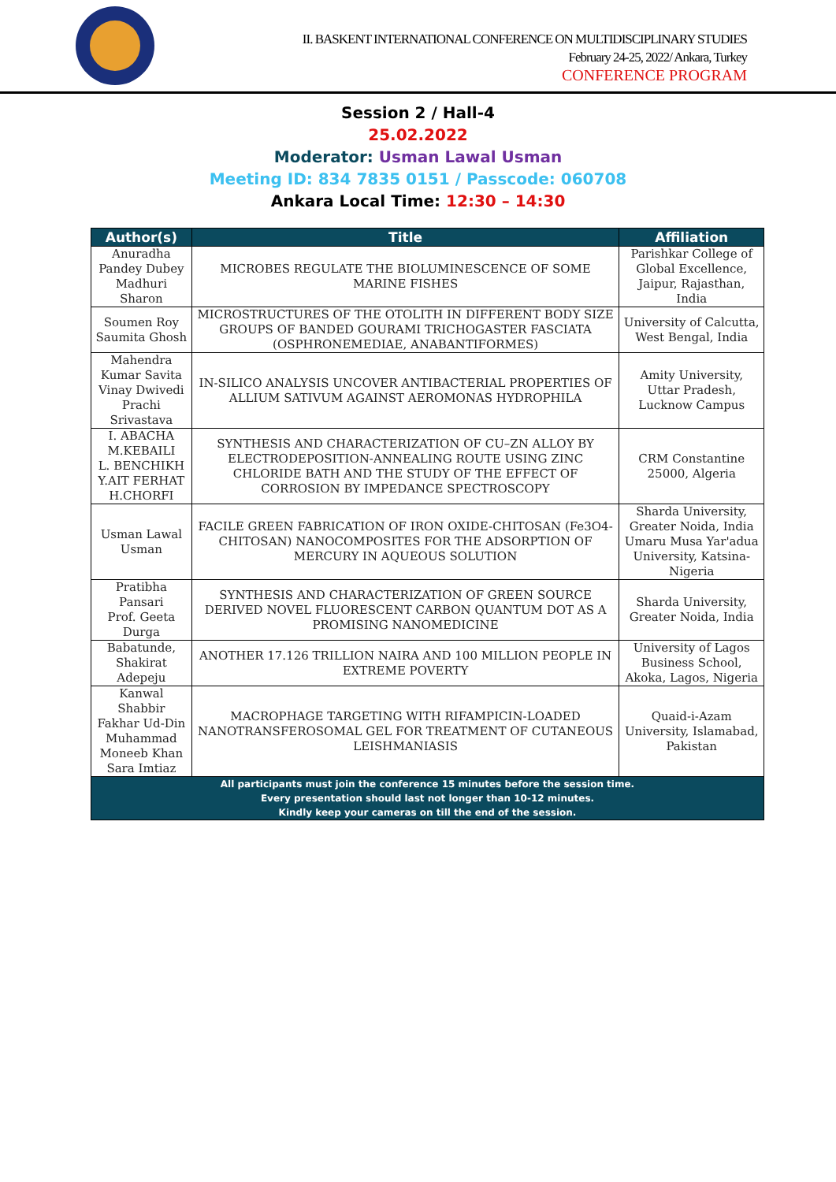II. BASKENT INTERNATIONAL CONFERENCE ON MULTIDISCIPLINARY STUDIES
February 24-25, 2022/ Ankara, Turkey
CONFERENCE PROGRAM
Session 2 / Hall-4
25.02.2022
Moderator: Usman Lawal Usman
Meeting ID: 834 7835 0151 / Passcode: 060708
Ankara Local Time: 12:30 – 14:30
| Author(s) | Title | Affiliation |
| --- | --- | --- |
| Anuradha Pandey Dubey Madhuri Sharon | MICROBES REGULATE THE BIOLUMINESCENCE OF SOME MARINE FISHES | Parishkar College of Global Excellence, Jaipur, Rajasthan, India |
| Soumen Roy Saumita Ghosh | MICROSTRUCTURES OF THE OTOLITH IN DIFFERENT BODY SIZE GROUPS OF BANDED GOURAMI TRICHOGASTER FASCIATA (OSPHRONEMEDIAE, ANABANTIFORMES) | University of Calcutta, West Bengal, India |
| Mahendra Kumar Savita Vinay Dwivedi Prachi Srivastava | IN-SILICO ANALYSIS UNCOVER ANTIBACTERIAL PROPERTIES OF ALLIUM SATIVUM AGAINST AEROMONAS HYDROPHILA | Amity University, Uttar Pradesh, Lucknow Campus |
| I. ABACHA M.KEBAILI L. BENCHIKH Y.AIT FERHAT H.CHORFI | SYNTHESIS AND CHARACTERIZATION OF CU–ZN ALLOY BY ELECTRODEPOSITION-ANNEALING ROUTE USING ZINC CHLORIDE BATH AND THE STUDY OF THE EFFECT OF CORROSION BY IMPEDANCE SPECTROSCOPY | CRM Constantine 25000, Algeria |
| Usman Lawal Usman | FACILE GREEN FABRICATION OF IRON OXIDE-CHITOSAN (Fe3O4-CHITOSAN) NANOCOMPOSITES FOR THE ADSORPTION OF MERCURY IN AQUEOUS SOLUTION | Sharda University, Greater Noida, India Umaru Musa Yar'adua University, Katsina- Nigeria |
| Pratibha Pansari Prof. Geeta Durga | SYNTHESIS AND CHARACTERIZATION OF GREEN SOURCE DERIVED NOVEL FLUORESCENT CARBON QUANTUM DOT AS A PROMISING NANOMEDICINE | Sharda University, Greater Noida, India |
| Babatunde, Shakirat Adepeju | ANOTHER 17.126 TRILLION NAIRA AND 100 MILLION PEOPLE IN EXTREME POVERTY | University of Lagos Business School, Akoka, Lagos, Nigeria |
| Kanwal Shabbir Fakhar Ud-Din Muhammad Moneeb Khan Sara Imtiaz | MACROPHAGE TARGETING WITH RIFAMPICIN-LOADED NANOTRANSFEROSOMAL GEL FOR TREATMENT OF CUTANEOUS LEISHMANIASIS | Quaid-i-Azam University, Islamabad, Pakistan |
| All participants must join the conference 15 minutes before the session time. Every presentation should last not longer than 10-12 minutes. Kindly keep your cameras on till the end of the session. | | |